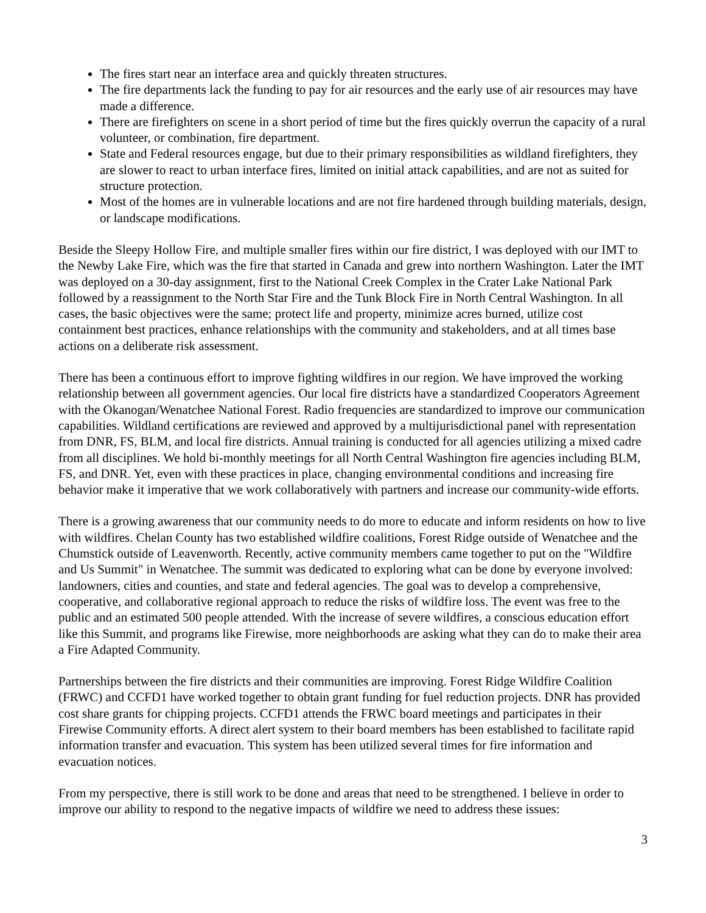The fires start near an interface area and quickly threaten structures.
The fire departments lack the funding to pay for air resources and the early use of air resources may have made a difference.
There are firefighters on scene in a short period of time but the fires quickly overrun the capacity of a rural volunteer, or combination, fire department.
State and Federal resources engage, but due to their primary responsibilities as wildland firefighters, they are slower to react to urban interface fires, limited on initial attack capabilities, and are not as suited for structure protection.
Most of the homes are in vulnerable locations and are not fire hardened through building materials, design, or landscape modifications.
Beside the Sleepy Hollow Fire, and multiple smaller fires within our fire district, I was deployed with our IMT to the Newby Lake Fire, which was the fire that started in Canada and grew into northern Washington. Later the IMT was deployed on a 30-day assignment, first to the National Creek Complex in the Crater Lake National Park followed by a reassignment to the North Star Fire and the Tunk Block Fire in North Central Washington. In all cases, the basic objectives were the same; protect life and property, minimize acres burned, utilize cost containment best practices, enhance relationships with the community and stakeholders, and at all times base actions on a deliberate risk assessment.
There has been a continuous effort to improve fighting wildfires in our region. We have improved the working relationship between all government agencies. Our local fire districts have a standardized Cooperators Agreement with the Okanogan/Wenatchee National Forest. Radio frequencies are standardized to improve our communication capabilities. Wildland certifications are reviewed and approved by a multijurisdictional panel with representation from DNR, FS, BLM, and local fire districts. Annual training is conducted for all agencies utilizing a mixed cadre from all disciplines. We hold bi-monthly meetings for all North Central Washington fire agencies including BLM, FS, and DNR. Yet, even with these practices in place, changing environmental conditions and increasing fire behavior make it imperative that we work collaboratively with partners and increase our community-wide efforts.
There is a growing awareness that our community needs to do more to educate and inform residents on how to live with wildfires. Chelan County has two established wildfire coalitions, Forest Ridge outside of Wenatchee and the Chumstick outside of Leavenworth. Recently, active community members came together to put on the "Wildfire and Us Summit" in Wenatchee. The summit was dedicated to exploring what can be done by everyone involved: landowners, cities and counties, and state and federal agencies. The goal was to develop a comprehensive, cooperative, and collaborative regional approach to reduce the risks of wildfire loss. The event was free to the public and an estimated 500 people attended. With the increase of severe wildfires, a conscious education effort like this Summit, and programs like Firewise, more neighborhoods are asking what they can do to make their area a Fire Adapted Community.
Partnerships between the fire districts and their communities are improving. Forest Ridge Wildfire Coalition (FRWC) and CCFD1 have worked together to obtain grant funding for fuel reduction projects. DNR has provided cost share grants for chipping projects. CCFD1 attends the FRWC board meetings and participates in their Firewise Community efforts. A direct alert system to their board members has been established to facilitate rapid information transfer and evacuation. This system has been utilized several times for fire information and evacuation notices.
From my perspective, there is still work to be done and areas that need to be strengthened. I believe in order to improve our ability to respond to the negative impacts of wildfire we need to address these issues:
3